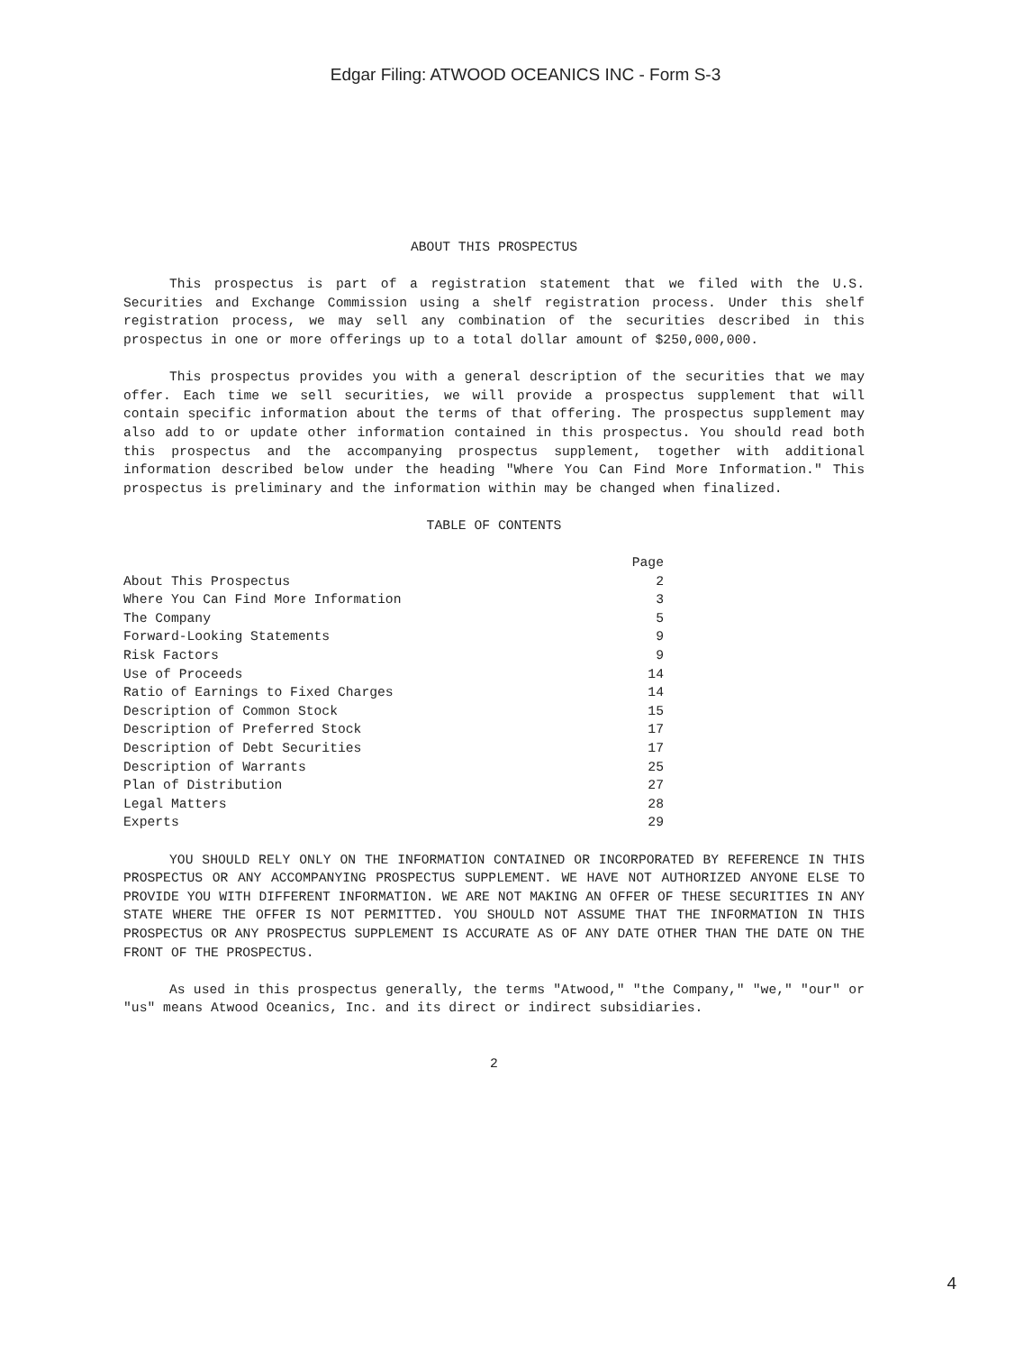Edgar Filing: ATWOOD OCEANICS INC - Form S-3
ABOUT THIS PROSPECTUS
This prospectus is part of a registration statement that we filed with the U.S. Securities and Exchange Commission using a shelf registration process. Under this shelf registration process, we may sell any combination of the securities described in this prospectus in one or more offerings up to a total dollar amount of $250,000,000.
This prospectus provides you with a general description of the securities that we may offer. Each time we sell securities, we will provide a prospectus supplement that will contain specific information about the terms of that offering. The prospectus supplement may also add to or update other information contained in this prospectus. You should read both this prospectus and the accompanying prospectus supplement, together with additional information described below under the heading "Where You Can Find More Information." This prospectus is preliminary and the information within may be changed when finalized.
TABLE OF CONTENTS
| | Page |
| --- | --- |
| About This Prospectus | 2 |
| Where You Can Find More Information | 3 |
| The Company | 5 |
| Forward-Looking Statements | 9 |
| Risk Factors | 9 |
| Use of Proceeds | 14 |
| Ratio of Earnings to Fixed Charges | 14 |
| Description of Common Stock | 15 |
| Description of Preferred Stock | 17 |
| Description of Debt Securities | 17 |
| Description of Warrants | 25 |
| Plan of Distribution | 27 |
| Legal Matters | 28 |
| Experts | 29 |
YOU SHOULD RELY ONLY ON THE INFORMATION CONTAINED OR INCORPORATED BY REFERENCE IN THIS PROSPECTUS OR ANY ACCOMPANYING PROSPECTUS SUPPLEMENT. WE HAVE NOT AUTHORIZED ANYONE ELSE TO PROVIDE YOU WITH DIFFERENT INFORMATION. WE ARE NOT MAKING AN OFFER OF THESE SECURITIES IN ANY STATE WHERE THE OFFER IS NOT PERMITTED. YOU SHOULD NOT ASSUME THAT THE INFORMATION IN THIS PROSPECTUS OR ANY PROSPECTUS SUPPLEMENT IS ACCURATE AS OF ANY DATE OTHER THAN THE DATE ON THE FRONT OF THE PROSPECTUS.
As used in this prospectus generally, the terms "Atwood," "the Company," "we," "our" or "us" means Atwood Oceanics, Inc. and its direct or indirect subsidiaries.
2
4